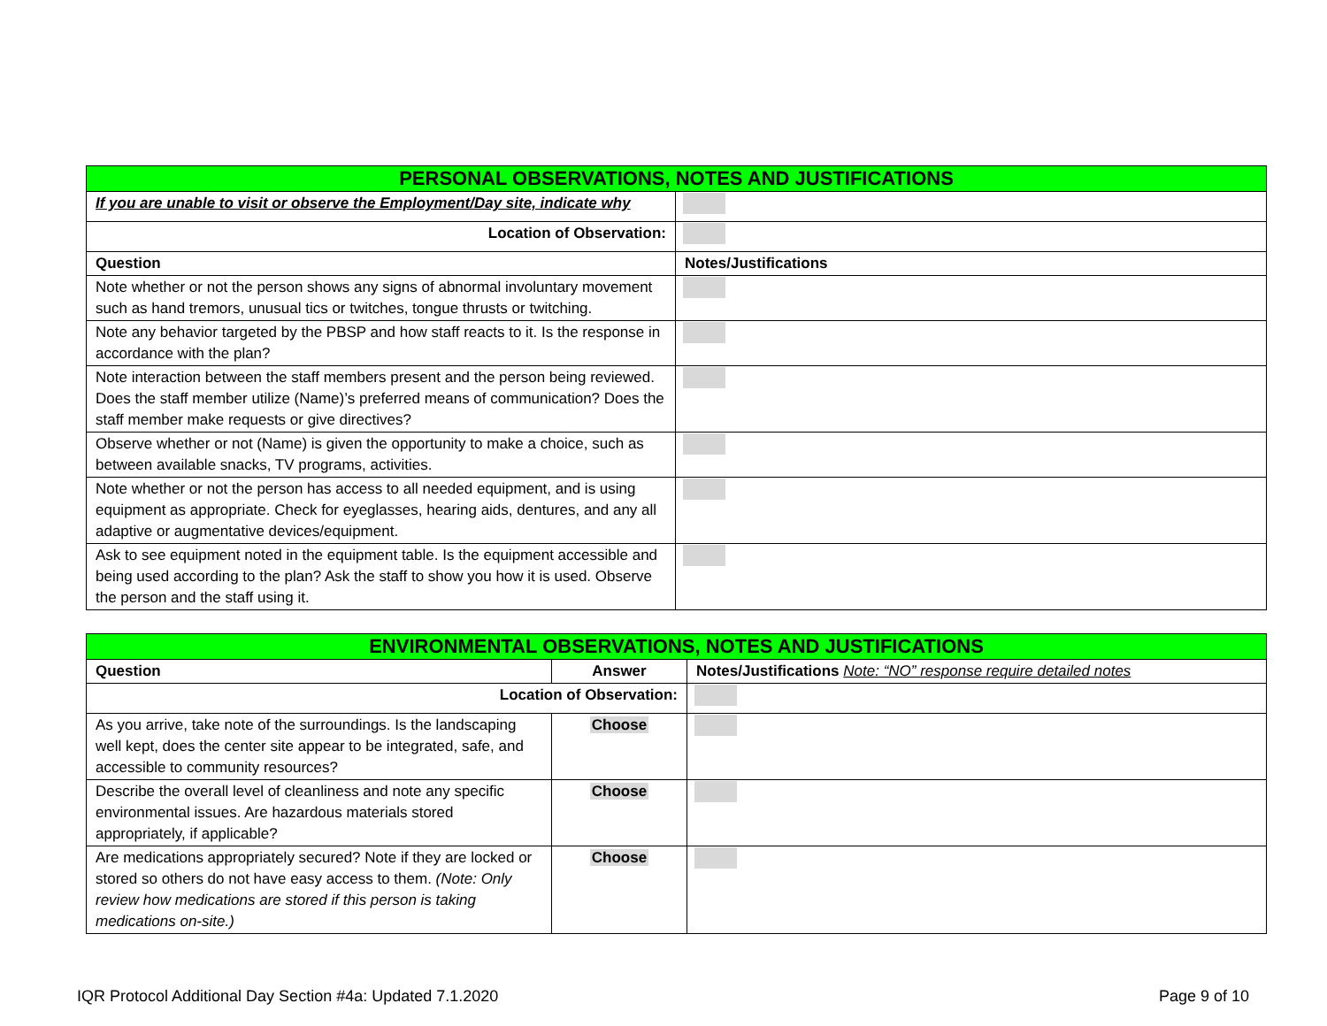| PERSONAL OBSERVATIONS, NOTES AND JUSTIFICATIONS | |
| --- | --- |
| If you are unable to visit or observe the Employment/Day site, indicate why | |
| Location of Observation: | |
| Question | Notes/Justifications |
| Note whether or not the person shows any signs of abnormal involuntary movement such as hand tremors, unusual tics or twitches, tongue thrusts or twitching. | |
| Note any behavior targeted by the PBSP and how staff reacts to it. Is the response in accordance with the plan? | |
| Note interaction between the staff members present and the person being reviewed. Does the staff member utilize (Name)’s preferred means of communication? Does the staff member make requests or give directives? | |
| Observe whether or not (Name) is given the opportunity to make a choice, such as between available snacks, TV programs, activities. | |
| Note whether or not the person has access to all needed equipment, and is using equipment as appropriate. Check for eyeglasses, hearing aids, dentures, and any all adaptive or augmentative devices/equipment. | |
| Ask to see equipment noted in the equipment table. Is the equipment accessible and being used according to the plan? Ask the staff to show you how it is used. Observe the person and the staff using it. | |
| ENVIRONMENTAL OBSERVATIONS, NOTES AND JUSTIFICATIONS | | |
| --- | --- | --- |
| Question | Answer | Notes/Justifications Note: “NO” response require detailed notes |
| Location of Observation: | | |
| As you arrive, take note of the surroundings. Is the landscaping well kept, does the center site appear to be integrated, safe, and accessible to community resources? | Choose | |
| Describe the overall level of cleanliness and note any specific environmental issues. Are hazardous materials stored appropriately, if applicable? | Choose | |
| Are medications appropriately secured? Note if they are locked or stored so others do not have easy access to them. (Note: Only review how medications are stored if this person is taking medications on-site.) | Choose | |
IQR Protocol Additional Day Section #4a: Updated 7.1.2020 Page 9 of 10